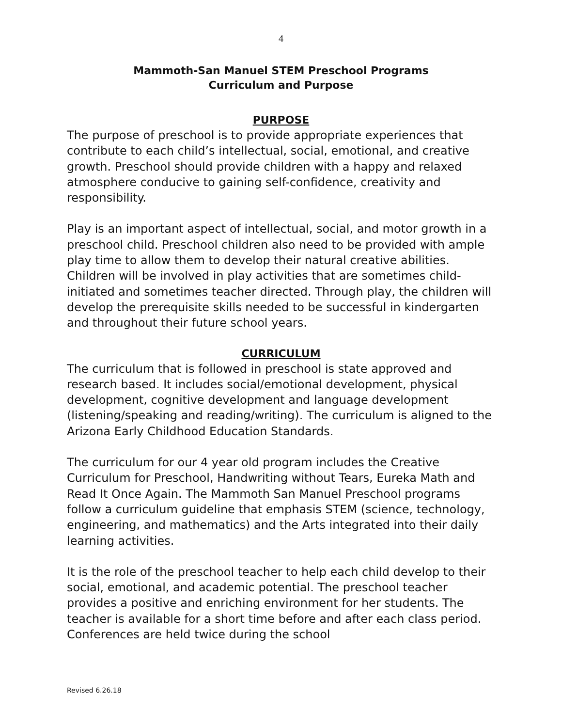4
Mammoth-San Manuel STEM Preschool Programs
Curriculum and Purpose
PURPOSE
The purpose of preschool is to provide appropriate experiences that contribute to each child’s intellectual, social, emotional, and creative growth. Preschool should provide children with a happy and relaxed atmosphere conducive to gaining self-confidence, creativity and responsibility.
Play is an important aspect of intellectual, social, and motor growth in a preschool child. Preschool children also need to be provided with ample play time to allow them to develop their natural creative abilities. Children will be involved in play activities that are sometimes child-initiated and sometimes teacher directed. Through play, the children will develop the prerequisite skills needed to be successful in kindergarten and throughout their future school years.
CURRICULUM
The curriculum that is followed in preschool is state approved and research based. It includes social/emotional development, physical development, cognitive development and language development (listening/speaking and reading/writing). The curriculum is aligned to the Arizona Early Childhood Education Standards.
The curriculum for our 4 year old program includes the Creative Curriculum for Preschool, Handwriting without Tears, Eureka Math and Read It Once Again. The Mammoth San Manuel Preschool programs follow a curriculum guideline that emphasis STEM (science, technology, engineering, and mathematics) and the Arts integrated into their daily learning activities.
It is the role of the preschool teacher to help each child develop to their social, emotional, and academic potential. The preschool teacher provides a positive and enriching environment for her students. The teacher is available for a short time before and after each class period. Conferences are held twice during the school
Revised 6.26.18